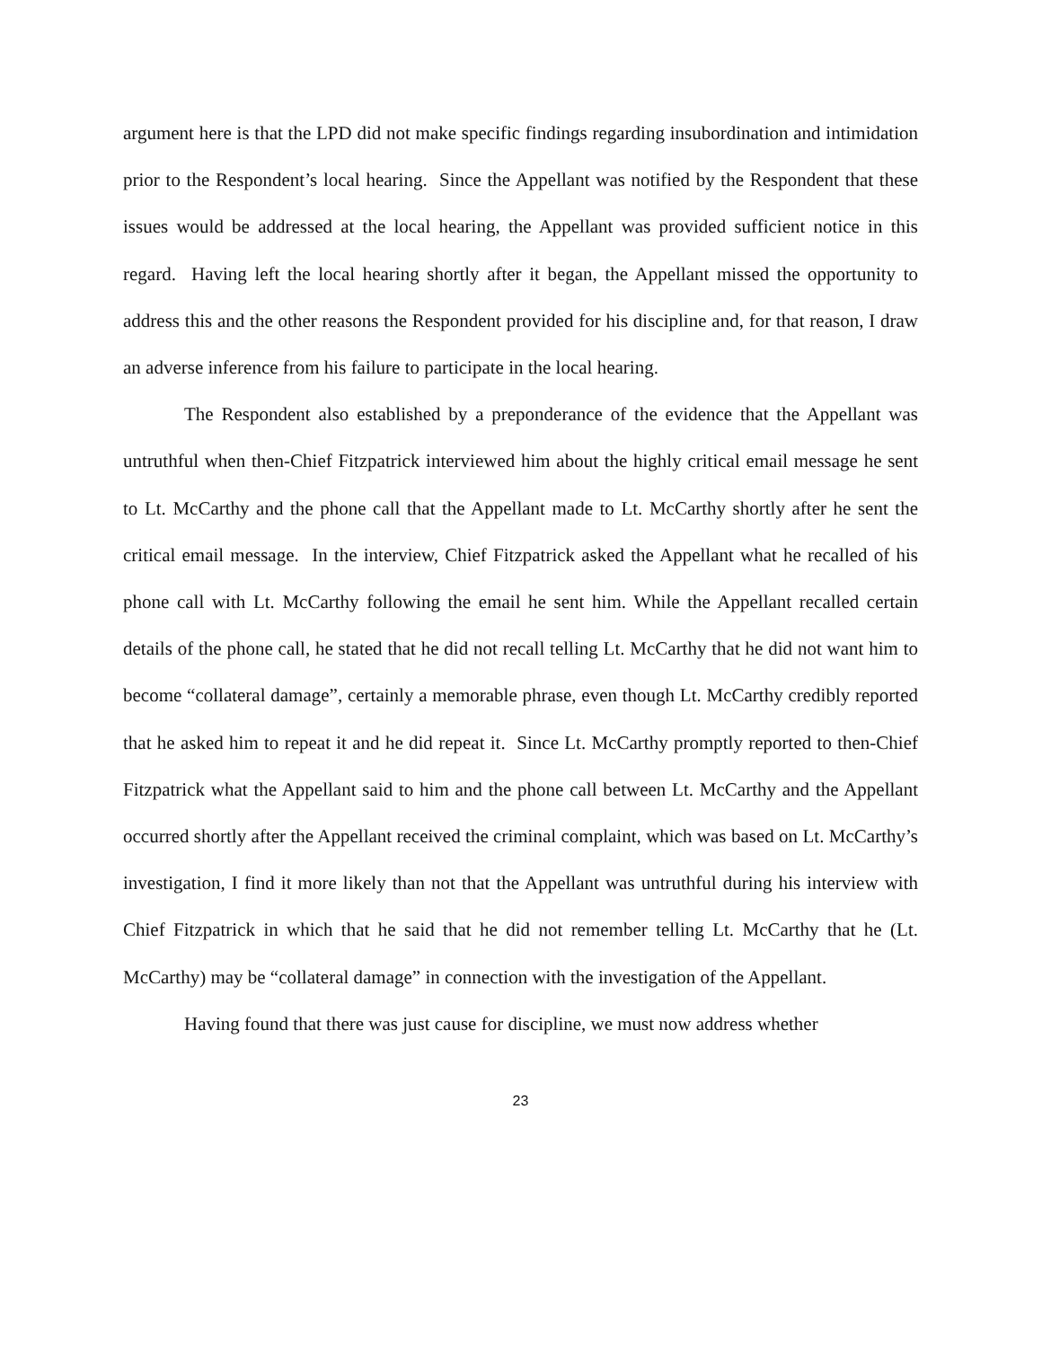argument here is that the LPD did not make specific findings regarding insubordination and intimidation prior to the Respondent’s local hearing. Since the Appellant was notified by the Respondent that these issues would be addressed at the local hearing, the Appellant was provided sufficient notice in this regard. Having left the local hearing shortly after it began, the Appellant missed the opportunity to address this and the other reasons the Respondent provided for his discipline and, for that reason, I draw an adverse inference from his failure to participate in the local hearing.
The Respondent also established by a preponderance of the evidence that the Appellant was untruthful when then-Chief Fitzpatrick interviewed him about the highly critical email message he sent to Lt. McCarthy and the phone call that the Appellant made to Lt. McCarthy shortly after he sent the critical email message. In the interview, Chief Fitzpatrick asked the Appellant what he recalled of his phone call with Lt. McCarthy following the email he sent him. While the Appellant recalled certain details of the phone call, he stated that he did not recall telling Lt. McCarthy that he did not want him to become “collateral damage”, certainly a memorable phrase, even though Lt. McCarthy credibly reported that he asked him to repeat it and he did repeat it. Since Lt. McCarthy promptly reported to then-Chief Fitzpatrick what the Appellant said to him and the phone call between Lt. McCarthy and the Appellant occurred shortly after the Appellant received the criminal complaint, which was based on Lt. McCarthy’s investigation, I find it more likely than not that the Appellant was untruthful during his interview with Chief Fitzpatrick in which that he said that he did not remember telling Lt. McCarthy that he (Lt. McCarthy) may be “collateral damage” in connection with the investigation of the Appellant.
Having found that there was just cause for discipline, we must now address whether
23